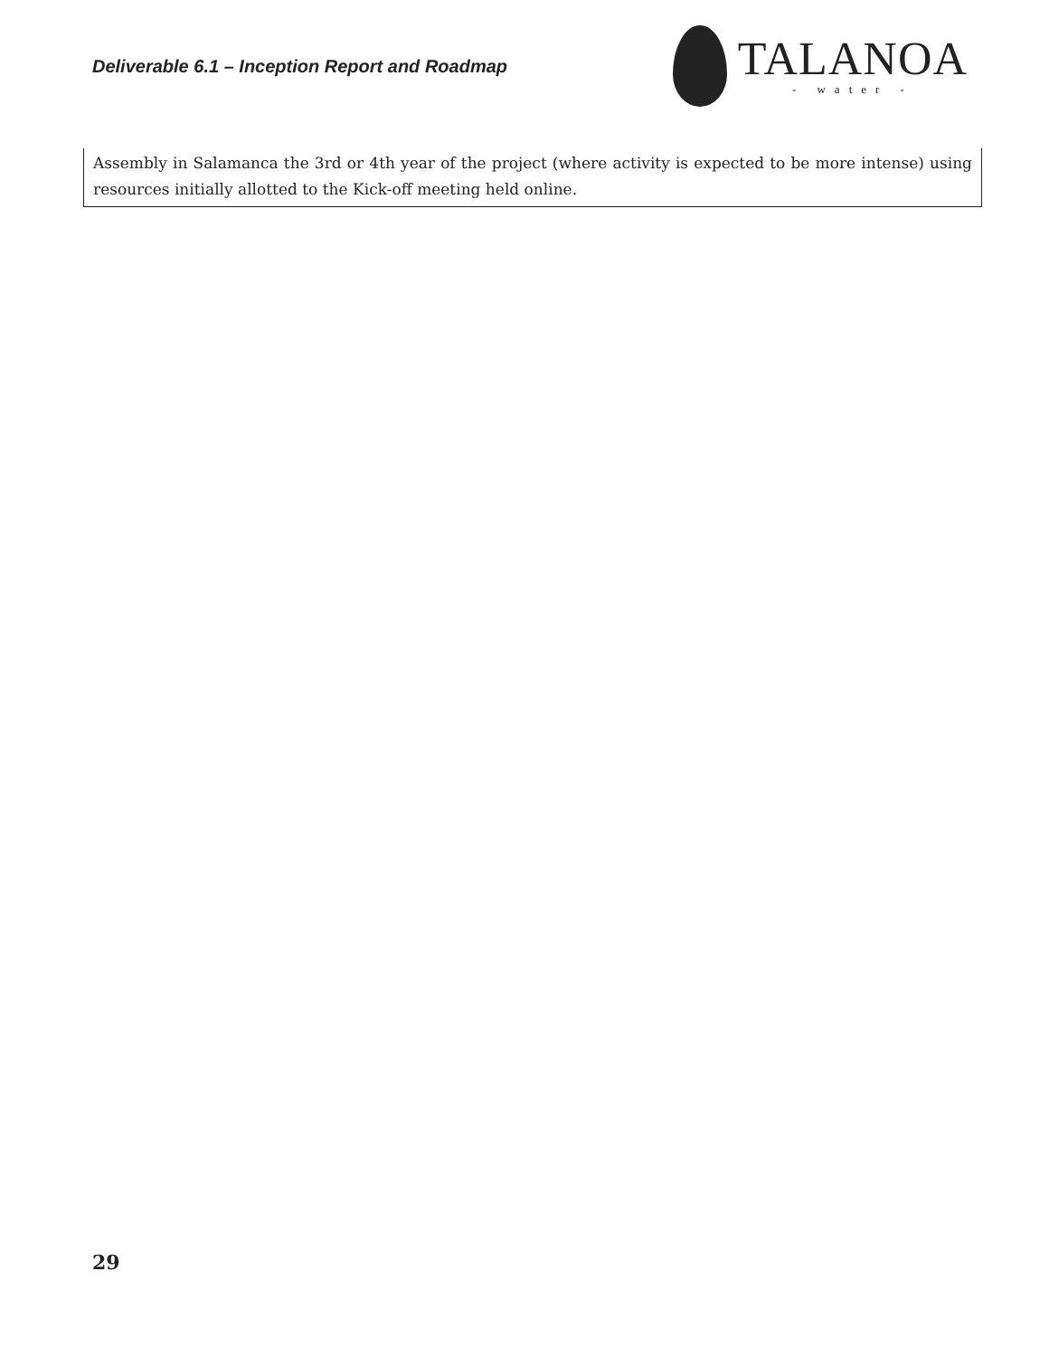Deliverable 6.1 – Inception Report and Roadmap
TALANOA
- water -
| Assembly in Salamanca the 3rd or 4th year of the project (where activity is expected to be more intense) using resources initially allotted to the Kick-off meeting held online. |
29